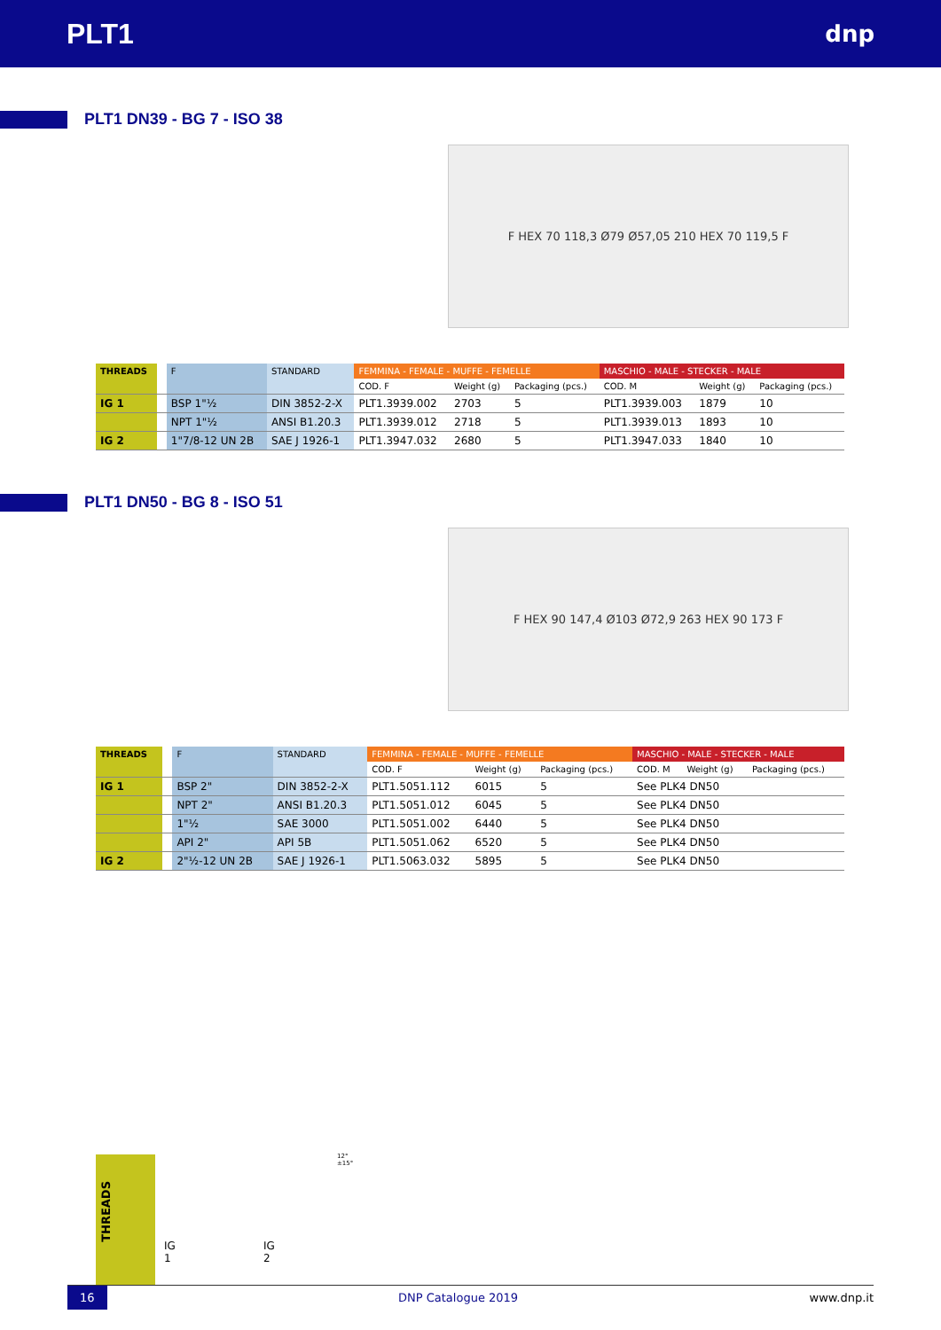PLT1
dnp
PLT1 DN39 - BG 7 - ISO 38
F HEX 70 118,3 Ø79 Ø57,05 210 HEX 70 119,5 F
| THREADS | | F | STANDARD | FEMMINA - FEMALE - MUFFE - FEMELLE | | | MASCHIO - MALE - STECKER - MALE | | |
| | | | | COD. F | Weight (g) | Packaging (pcs.) | COD. M | Weight (g) | Packaging (pcs.) |
| IG 1 | | BSP 1"½ | DIN 3852-2-X | PLT1.3939.002 | 2703 | 5 | PLT1.3939.003 | 1879 | 10 |
| | | NPT 1"½ | ANSI B1.20.3 | PLT1.3939.012 | 2718 | 5 | PLT1.3939.013 | 1893 | 10 |
| IG 2 | | 1"7/8-12 UN 2B | SAE J 1926-1 | PLT1.3947.032 | 2680 | 5 | PLT1.3947.033 | 1840 | 10 |
PLT1 DN50 - BG 8 - ISO 51
F HEX 90 147,4 Ø103 Ø72,9 263 HEX 90 173 F
| THREADS | | F | STANDARD | FEMMINA - FEMALE - MUFFE - FEMELLE | | | MASCHIO - MALE - STECKER - MALE | | |
| | | | | COD. F | Weight (g) | Packaging (pcs.) | COD. M | Weight (g) | Packaging (pcs.) |
| IG 1 | | BSP 2" | DIN 3852-2-X | PLT1.5051.112 | 6015 | 5 | See PLK4 DN50 | | |
| | | NPT 2" | ANSI B1.20.3 | PLT1.5051.012 | 6045 | 5 | See PLK4 DN50 | | |
| | | 1"½ | SAE 3000 | PLT1.5051.002 | 6440 | 5 | See PLK4 DN50 | | |
| | | API 2" | API 5B | PLT1.5051.062 | 6520 | 5 | See PLK4 DN50 | | |
| IG 2 | | 2"½-12 UN 2B | SAE J 1926-1 | PLT1.5063.032 | 5895 | 5 | See PLK4 DN50 | | |
THREADS
IG 1 IG 2
12°±15°
16 DNP Catalogue 2019 www.dnp.it